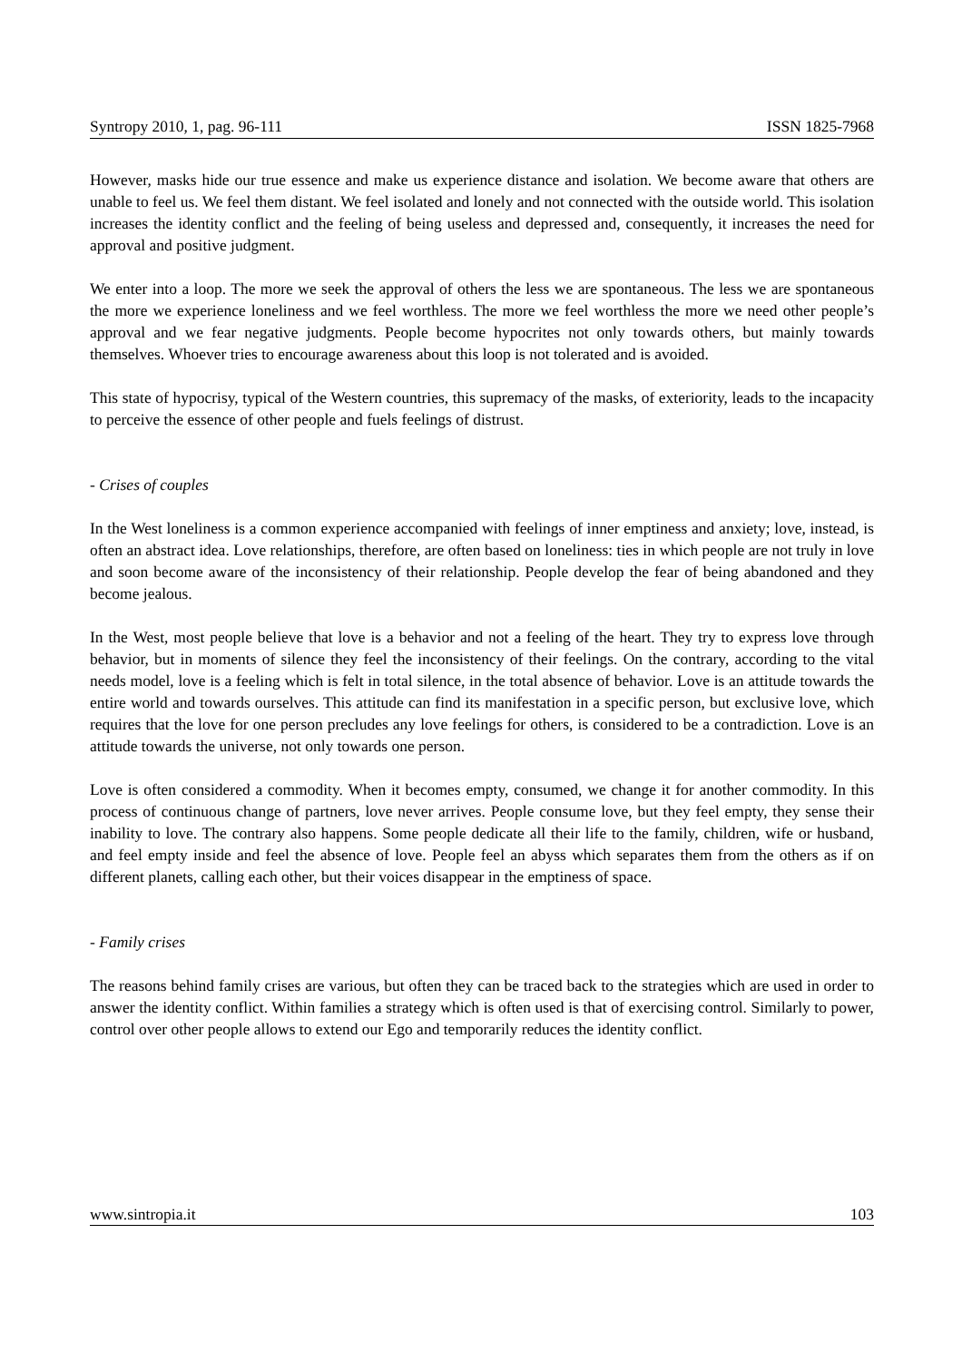Syntropy 2010, 1, pag. 96-111 ISSN 1825-7968
However, masks hide our true essence and make us experience distance and isolation. We become aware that others are unable to feel us. We feel them distant. We feel isolated and lonely and not connected with the outside world. This isolation increases the identity conflict and the feeling of being useless and depressed and, consequently, it increases the need for approval and positive judgment.
We enter into a loop. The more we seek the approval of others the less we are spontaneous. The less we are spontaneous the more we experience loneliness and we feel worthless. The more we feel worthless the more we need other people’s approval and we fear negative judgments. People become hypocrites not only towards others, but mainly towards themselves. Whoever tries to encourage awareness about this loop is not tolerated and is avoided.
This state of hypocrisy, typical of the Western countries, this supremacy of the masks, of exteriority, leads to the incapacity to perceive the essence of other people and fuels feelings of distrust.
- Crises of couples
In the West loneliness is a common experience accompanied with feelings of inner emptiness and anxiety; love, instead, is often an abstract idea. Love relationships, therefore, are often based on loneliness: ties in which people are not truly in love and soon become aware of the inconsistency of their relationship. People develop the fear of being abandoned and they become jealous.
In the West, most people believe that love is a behavior and not a feeling of the heart. They try to express love through behavior, but in moments of silence they feel the inconsistency of their feelings. On the contrary, according to the vital needs model, love is a feeling which is felt in total silence, in the total absence of behavior. Love is an attitude towards the entire world and towards ourselves. This attitude can find its manifestation in a specific person, but exclusive love, which requires that the love for one person precludes any love feelings for others, is considered to be a contradiction. Love is an attitude towards the universe, not only towards one person.
Love is often considered a commodity. When it becomes empty, consumed, we change it for another commodity. In this process of continuous change of partners, love never arrives. People consume love, but they feel empty, they sense their inability to love. The contrary also happens. Some people dedicate all their life to the family, children, wife or husband, and feel empty inside and feel the absence of love. People feel an abyss which separates them from the others as if on different planets, calling each other, but their voices disappear in the emptiness of space.
- Family crises
The reasons behind family crises are various, but often they can be traced back to the strategies which are used in order to answer the identity conflict. Within families a strategy which is often used is that of exercising control. Similarly to power, control over other people allows to extend our Ego and temporarily reduces the identity conflict.
www.sintropia.it 103